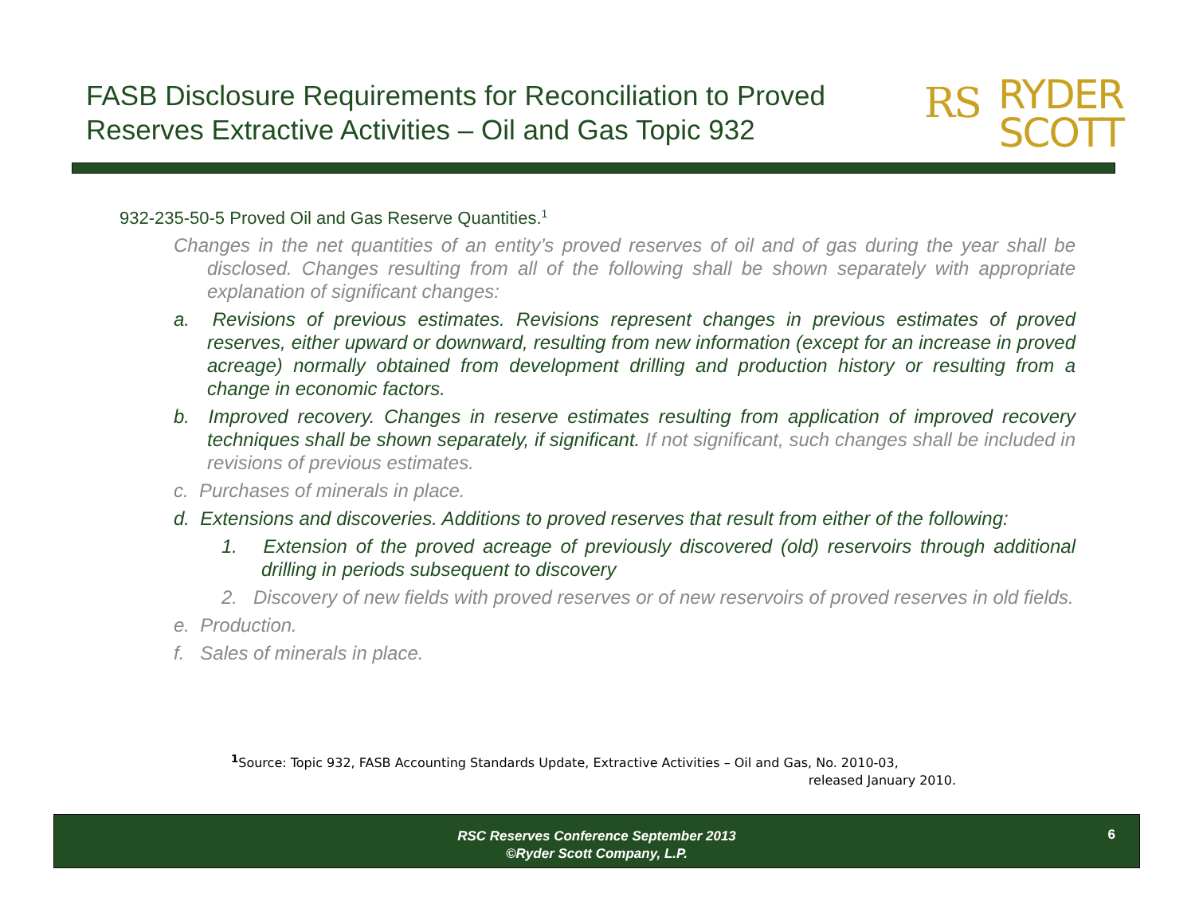FASB Disclosure Requirements for Reconciliation to Proved Reserves Extractive Activities – Oil and Gas Topic 932
RS RYDER
SCOTT
932-235-50-5 Proved Oil and Gas Reserve Quantities.<sup>1</sup>
Changes in the net quantities of an entity’s proved reserves of oil and of gas during the year shall be disclosed. Changes resulting from all of the following shall be shown separately with appropriate explanation of significant changes:
a. Revisions of previous estimates. Revisions represent changes in previous estimates of proved reserves, either upward or downward, resulting from new information (except for an increase in proved acreage) normally obtained from development drilling and production history or resulting from a change in economic factors.
b. Improved recovery. Changes in reserve estimates resulting from application of improved recovery techniques shall be shown separately, if significant. If not significant, such changes shall be included in revisions of previous estimates.
c. Purchases of minerals in place.
d. Extensions and discoveries. Additions to proved reserves that result from either of the following:
1. Extension of the proved acreage of previously discovered (old) reservoirs through additional drilling in periods subsequent to discovery
2. Discovery of new fields with proved reserves or of new reservoirs of proved reserves in old fields.
e. Production.
f. Sales of minerals in place.
<sup>1</sup> Source: Topic 932, FASB Accounting Standards Update, Extractive Activities – Oil and Gas, No. 2010-03,
released January 2010.
RSC Reserves Conference September 2013
©Ryder Scott Company, L.P.
6